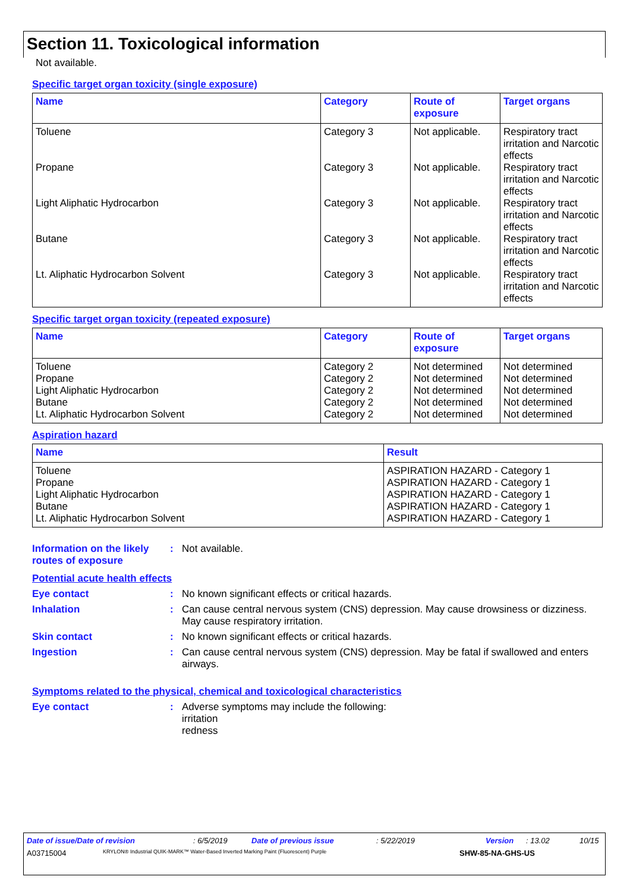Section 11. Toxicological information
Not available.
Specific target organ toxicity (single exposure)
| Name | Category | Route of exposure | Target organs |
| --- | --- | --- | --- |
| Toluene | Category 3 | Not applicable. | Respiratory tract irritation and Narcotic effects |
| Propane | Category 3 | Not applicable. | Respiratory tract irritation and Narcotic effects |
| Light Aliphatic Hydrocarbon | Category 3 | Not applicable. | Respiratory tract irritation and Narcotic effects |
| Butane | Category 3 | Not applicable. | Respiratory tract irritation and Narcotic effects |
| Lt. Aliphatic Hydrocarbon Solvent | Category 3 | Not applicable. | Respiratory tract irritation and Narcotic effects |
Specific target organ toxicity (repeated exposure)
| Name | Category | Route of exposure | Target organs |
| --- | --- | --- | --- |
| Toluene | Category 2 | Not determined | Not determined |
| Propane | Category 2 | Not determined | Not determined |
| Light Aliphatic Hydrocarbon | Category 2 | Not determined | Not determined |
| Butane | Category 2 | Not determined | Not determined |
| Lt. Aliphatic Hydrocarbon Solvent | Category 2 | Not determined | Not determined |
Aspiration hazard
| Name | Result |
| --- | --- |
| Toluene | ASPIRATION HAZARD - Category 1 |
| Propane | ASPIRATION HAZARD - Category 1 |
| Light Aliphatic Hydrocarbon | ASPIRATION HAZARD - Category 1 |
| Butane | ASPIRATION HAZARD - Category 1 |
| Lt. Aliphatic Hydrocarbon Solvent | ASPIRATION HAZARD - Category 1 |
Information on the likely routes of exposure
: Not available.
Potential acute health effects
Eye contact : No known significant effects or critical hazards.
Inhalation : Can cause central nervous system (CNS) depression. May cause drowsiness or dizziness. May cause respiratory irritation.
Skin contact : No known significant effects or critical hazards.
Ingestion : Can cause central nervous system (CNS) depression. May be fatal if swallowed and enters airways.
Symptoms related to the physical, chemical and toxicological characteristics
Eye contact : Adverse symptoms may include the following:
irritation
redness
Date of issue/Date of revision: 6/5/2019 Date of previous issue: 5/22/2019 Version: 13.02 10/15
A03715004 KRYLON® Industrial QUIK-MARK™ Water-Based Inverted Marking Paint (Fluorescent) Purple SHW-85-NA-GHS-US